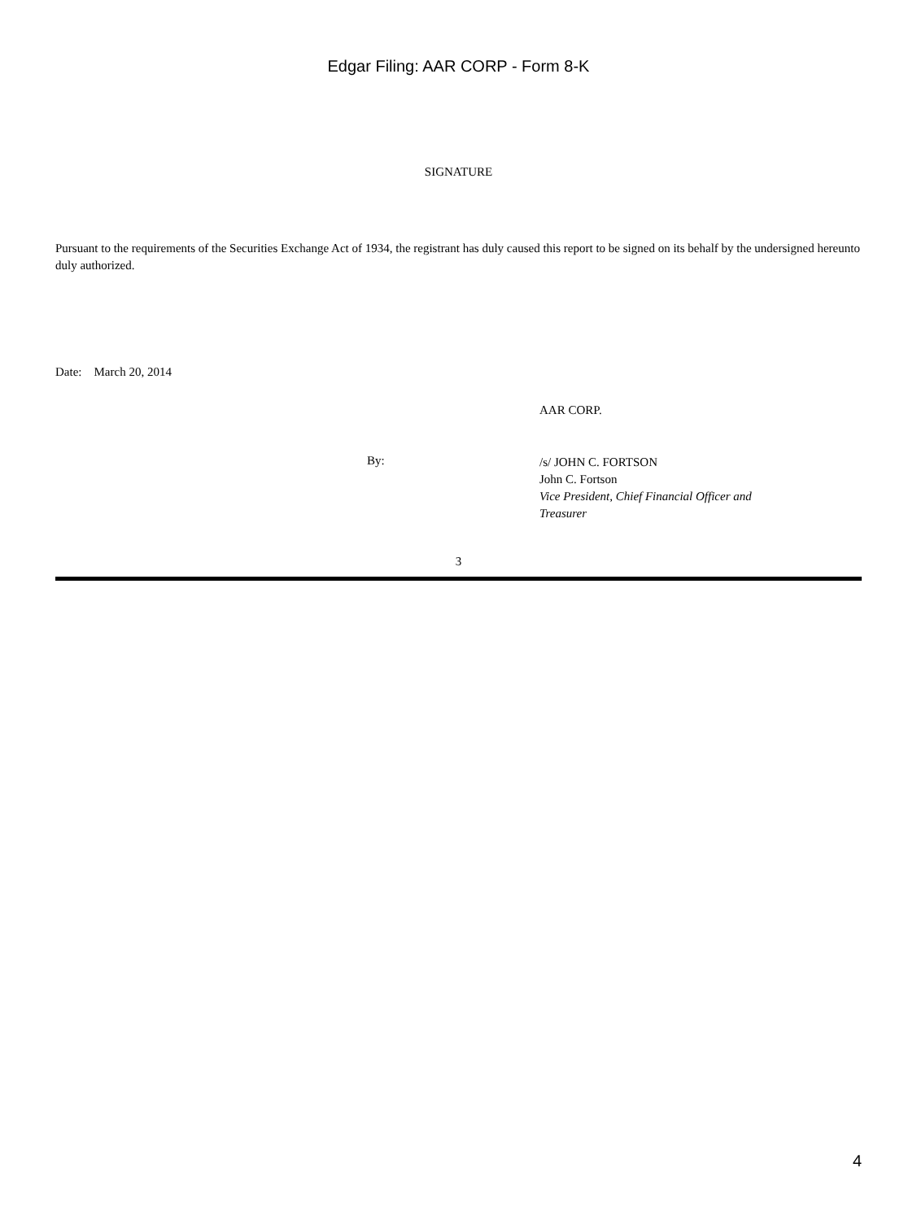Edgar Filing: AAR CORP - Form 8-K
SIGNATURE
Pursuant to the requirements of the Securities Exchange Act of 1934, the registrant has duly caused this report to be signed on its behalf by the undersigned hereunto duly authorized.
Date: March 20, 2014
AAR CORP.
By:
/s/ JOHN C. FORTSON
John C. Fortson
Vice President, Chief Financial Officer and
Treasurer
3
4